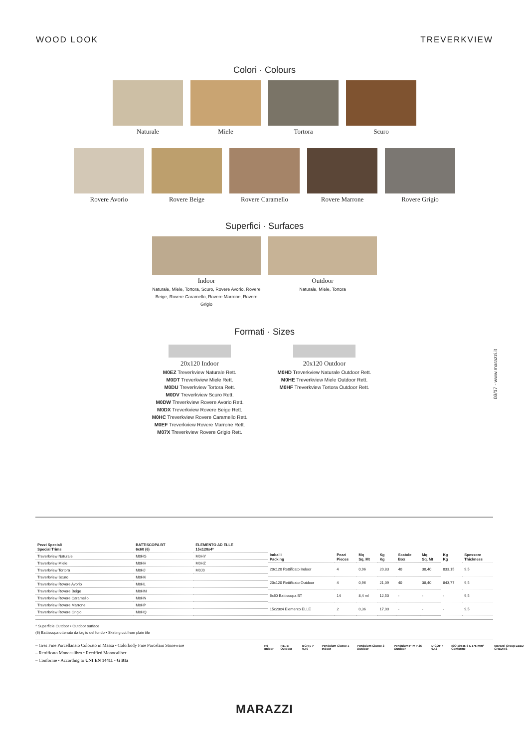WOOD LOOK TREVERKVIEW
Colori · Colours
Naturale Miele Tortora Scuro
Rovere Avorio Rovere Beige Rovere Caramello Rovere Marrone Rovere Grigio
Superfici · Surfaces
Indoor
Naturale, Miele, Tortora, Scuro, Rovere Avorio, Rovere Beige, Rovere Caramello, Rovere Marrone, Rovere Grigio
Outdoor
Naturale, Miele, Tortora
Formati · Sizes
20x120 Indoor
M0EZ Treverkview Naturale Rett.
M0DT Treverkview Miele Rett.
M0DU Treverkview Tortora Rett.
M0DV Treverkview Scuro Rett.
M0DW Treverkview Rovere Avorio Rett.
M0DX Treverkview Rovere Beige Rett.
M0HC Treverkview Rovere Caramello Rett.
M0EF Treverkview Rovere Marrone Rett.
M07X Treverkview Rovere Grigio Rett.
20x120 Outdoor
M0HD Treverkview Naturale Outdoor Rett.
M0HE Treverkview Miele Outdoor Rett.
M0HF Treverkview Tortora Outdoor Rett.
03/17 - www.marazzi.it
| Pezzi Speciali Special Trims | BATTISCOPA BT 6x60 (6) | ELEMENTO AD ELLE 15x120x4* |
| --- | --- | --- |
| Treverkview Naturale | M0HG | M0HY |
| Treverkview Miele | M0HH | M0HZ |
| Treverkview Tortora | M0HJ | M0J0 |
| Treverkview Scuro | M0HK | |
| Treverkview Rovere Avorio | M0HL | |
| Treverkview Rovere Beige | M0HM | |
| Treverkview Rovere Caramello | M0HN | |
| Treverkview Rovere Marrone | M0HP | |
| Treverkview Rovere Grigio | M0HQ | |
| Imballi Packing | Pezzi Pieces | Mq Sq. Mt | Kg Kg | Scatole Box | Mq Sq. Mt | Kg Kg | Spessore Thickness |
| --- | --- | --- | --- | --- | --- | --- | --- |
| 20x120 Rettificato Indoor | 4 | 0,96 | 20,83 | 40 | 38,40 | 833,15 | 9,5 |
| 20x120 Rettificato Outdoor | 4 | 0,96 | 21,09 | 40 | 38,40 | 843,77 | 9,5 |
| 6x60 Battiscopa BT | 14 | 8,4 ml | 12,50 | - | - | - | 9,5 |
| 15x20x4 Elemento ELLE | 2 | 0,36 | 17,00 | - | - | - | 9,5 |
* Superficie Outdoor • Outdoor surface
(6) Battiscopa ottenuto da taglio del fondo • Skirting cut from plain tile
– Gres Fine Porcellanato Colorato in Massa • Colorbody Fine Porcelain Stoneware
– Rettificato Monocalibro • Rectified Monocaliber
– Conforme • According to UNI EN 14411 - G BIa
R9 Indoor R11 B Outdoor BCR µ > 0,40 Pendulum Classe 1 Indoor Pendulum Classe 3 Outdoor Pendulum PTV > 36 Outdoor D-COF > 0,42 ISO 10545-6 ≤ 175 mm³ Conforme Marazzi Group LEED CREDITS
MARAZZI